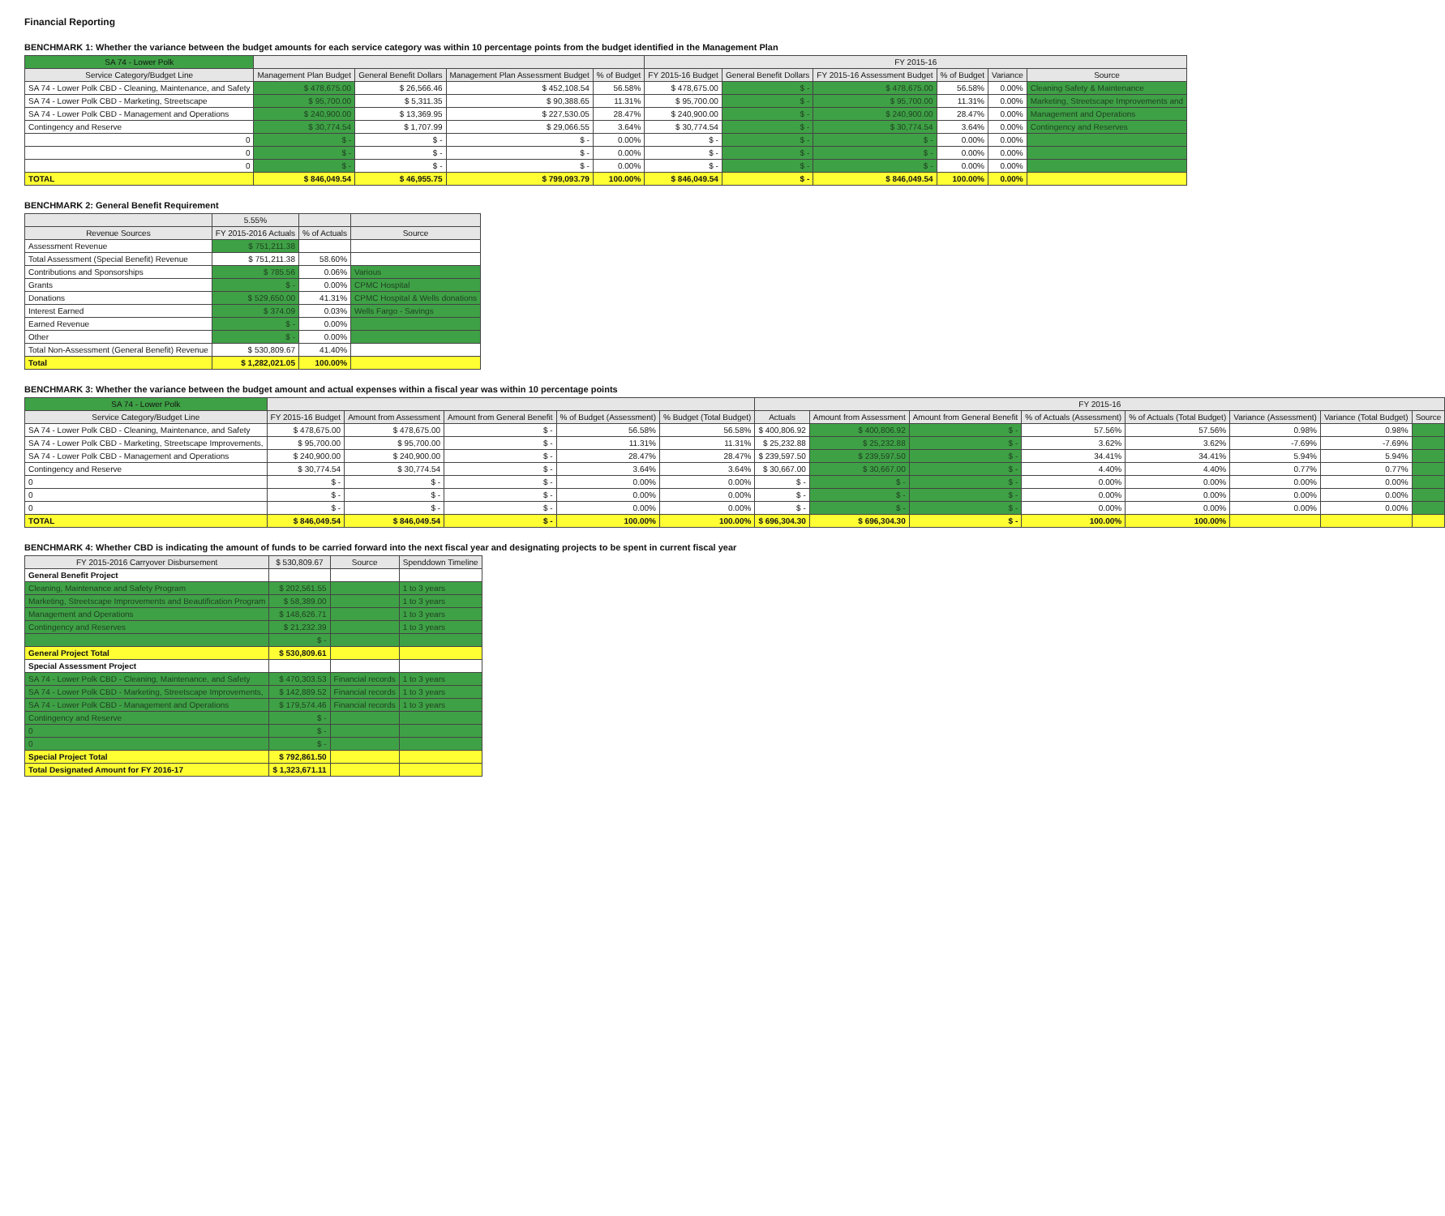Financial Reporting
BENCHMARK 1: Whether the variance between the budget amounts for each service category was within 10 percentage points from the budget identified in the Management Plan
| SA 74 - Lower Polk | | | | | FY 2015-16 | | | | | |
| --- | --- | --- | --- | --- | --- | --- | --- | --- | --- | --- |
| Service Category/Budget Line | Management Plan Budget | General Benefit Dollars | Management Plan Assessment Budget | % of Budget | FY 2015-16 Budget | General Benefit Dollars | FY 2015-16 Assessment Budget | % of Budget | Variance | Source |
| SA 74 - Lower Polk CBD - Cleaning, Maintenance, and Safety | $ 478,675.00 | $ 26,566.46 | $ 452,108.54 | 56.58% | $ 478,675.00 | $ - | $ 478,675.00 | 56.58% | 0.00% | Cleaning Safety & Maintenance |
| SA 74 - Lower Polk CBD - Marketing, Streetscape | $ 95,700.00 | $ 5,311.35 | $ 90,388.65 | 11.31% | $ 95,700.00 | $ - | $ 95,700.00 | 11.31% | 0.00% | Marketing, Streetscape Improvements and |
| SA 74 - Lower Polk CBD - Management and Operations | $ 240,900.00 | $ 13,369.95 | $ 227,530.05 | 28.47% | $ 240,900.00 | $ - | $ 240,900.00 | 28.47% | 0.00% | Management and Operations |
| Contingency and Reserve | $ 30,774.54 | $ 1,707.99 | $ 29,066.55 | 3.64% | $ 30,774.54 | $ - | $ 30,774.54 | 3.64% | 0.00% | Contingency and Reserves |
| 0 | $ - | $ - | $ - | 0.00% | $ - | $ - | $ - | 0.00% | 0.00% | |
| 0 | $ - | $ - | $ - | 0.00% | $ - | $ - | $ - | 0.00% | 0.00% | |
| 0 | $ - | $ - | $ - | 0.00% | $ - | $ - | $ - | 0.00% | 0.00% | |
| TOTAL | $ 846,049.54 | $ 46,955.75 | $ 799,093.79 | 100.00% | $ 846,049.54 | $ - | $ 846,049.54 | 100.00% | 0.00% | |
BENCHMARK 2: General Benefit Requirement
| | 5.55% | | |
| --- | --- | --- | --- |
| Revenue Sources | FY 2015-2016 Actuals | % of Actuals | Source |
| Assessment Revenue | $ 751,211.38 | | |
| Total Assessment (Special Benefit) Revenue | $ 751,211.38 | 58.60% | |
| Contributions and Sponsorships | $ 785.56 | 0.06% | Various |
| Grants | $ - | 0.00% | CPMC Hospital |
| Donations | $ 529,650.00 | 41.31% | CPMC Hospital & Wells donations |
| Interest Earned | $ 374.09 | 0.03% | Wells Fargo - Savings |
| Earned Revenue | $ - | 0.00% | |
| Other | $ - | 0.00% | |
| Total Non-Assessment (General Benefit) Revenue | $ 530,809.67 | 41.40% | |
| Total | $ 1,282,021.05 | 100.00% | |
BENCHMARK 3: Whether the variance between the budget amount and actual expenses within a fiscal year was within 10 percentage points
| SA 74 - Lower Polk | | | | | | FY 2015-16 | | | | | | | |
| --- | --- | --- | --- | --- | --- | --- | --- | --- | --- | --- | --- | --- | --- |
| Service Category/Budget Line | FY 2015-16 Budget | Amount from Assessment | Amount from General Benefit | % of Budget (Assessment) | % Budget (Total Budget) | Actuals | Amount from Assessment | Amount from General Benefit | % of Actuals (Assessment) | % of Actuals (Total Budget) | Variance (Assessment) | Variance (Total Budget) | Source |
| SA 74 - Lower Polk CBD - Cleaning, Maintenance, and Safety | $ 478,675.00 | $ 478,675.00 | $ - | 56.58% | 56.58% | $ 400,806.92 | $ 400,806.92 | $ - | 57.56% | 57.56% | 0.98% | 0.98% | |
| SA 74 - Lower Polk CBD - Marketing, Streetscape Improvements, | $ 95,700.00 | $ 95,700.00 | $ - | 11.31% | 11.31% | $ 25,232.88 | $ 25,232.88 | $ - | 3.62% | 3.62% | -7.69% | -7.69% | |
| SA 74 - Lower Polk CBD - Management and Operations | $ 240,900.00 | $ 240,900.00 | $ - | 28.47% | 28.47% | $ 239,597.50 | $ 239,597.50 | $ - | 34.41% | 34.41% | 5.94% | 5.94% | |
| Contingency and Reserve | $ 30,774.54 | $ 30,774.54 | $ - | 3.64% | 3.64% | $ 30,667.00 | $ 30,667.00 | $ - | 4.40% | 4.40% | 0.77% | 0.77% | |
| 0 | $ - | $ - | $ - | 0.00% | 0.00% | $ - | $ - | $ - | 0.00% | 0.00% | 0.00% | 0.00% | |
| 0 | $ - | $ - | $ - | 0.00% | 0.00% | $ - | $ - | $ - | 0.00% | 0.00% | 0.00% | 0.00% | |
| 0 | $ - | $ - | $ - | 0.00% | 0.00% | $ - | $ - | $ - | 0.00% | 0.00% | 0.00% | 0.00% | |
| TOTAL | $ 846,049.54 | $ 846,049.54 | $ - | 100.00% | 100.00% | $ 696,304.30 | $ 696,304.30 | $ - | 100.00% | 100.00% | | | |
BENCHMARK 4: Whether CBD is indicating the amount of funds to be carried forward into the next fiscal year and designating projects to be spent in current fiscal year
| FY 2015-2016 Carryover Disbursement | $ 530,809.67 | Source | Spenddown Timeline |
| --- | --- | --- | --- |
| General Benefit Project | | | |
| Cleaning, Maintenance and Safety Program | $ 202,561.55 | | 1 to 3 years |
| Marketing, Streetscape Improvements and Beautification Program | $ 58,389.00 | | 1 to 3 years |
| Management and Operations | $ 148,626.71 | | 1 to 3 years |
| Contingency and Reserves | $ 21,232.39 | | 1 to 3 years |
| | $ - | | |
| General Project Total | $ 530,809.61 | | |
| Special Assessment Project | | | |
| SA 74 - Lower Polk CBD - Cleaning, Maintenance, and Safety | $ 470,303.53 | Financial records | 1 to 3 years |
| SA 74 - Lower Polk CBD - Marketing, Streetscape Improvements, | $ 142,889.52 | Financial records | 1 to 3 years |
| SA 74 - Lower Polk CBD - Management and Operations | $ 179,574.46 | Financial records | 1 to 3 years |
| Contingency and Reserve | $ - | | |
| 0 | $ - | | |
| 0 | $ - | | |
| Special Project Total | $ 792,861.50 | | |
| Total Designated Amount for FY 2016-17 | $ 1,323,671.11 | | |